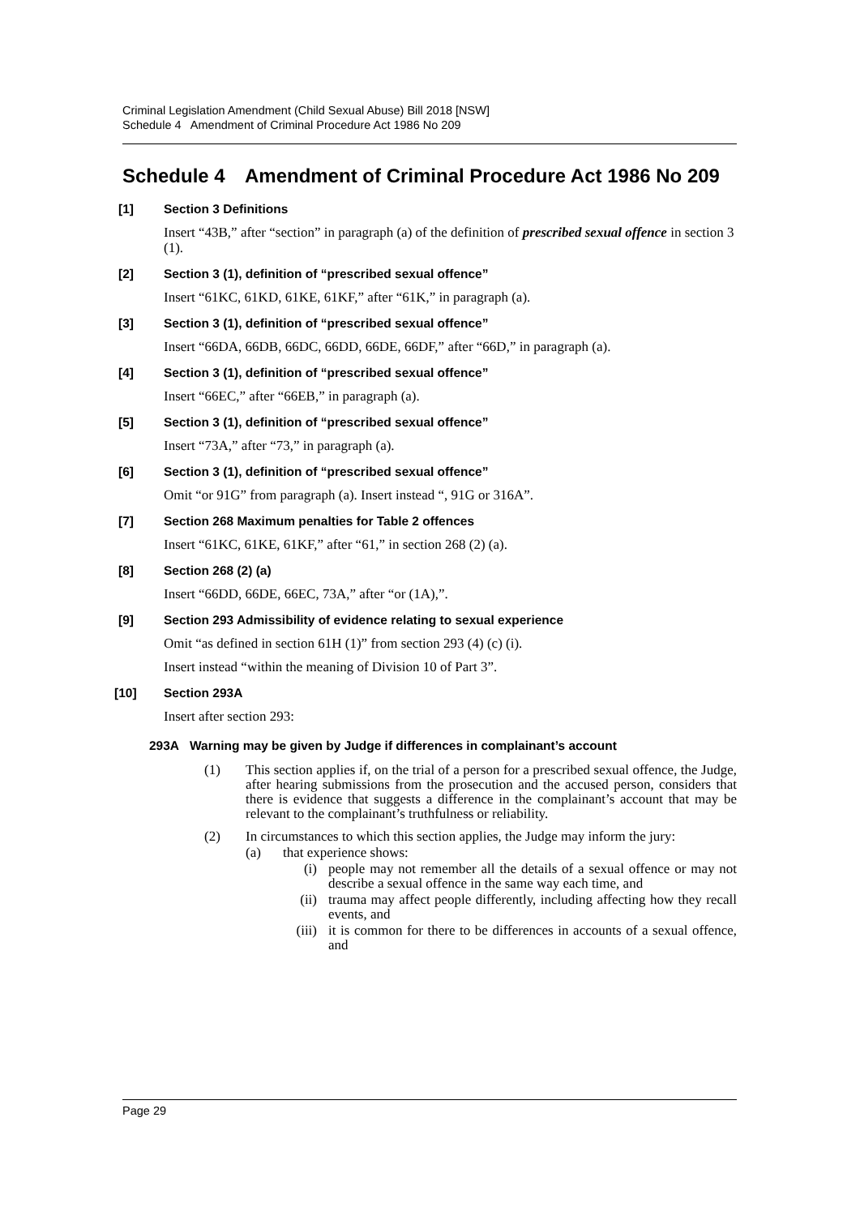Criminal Legislation Amendment (Child Sexual Abuse) Bill 2018 [NSW]
Schedule 4 Amendment of Criminal Procedure Act 1986 No 209
Schedule 4 Amendment of Criminal Procedure Act 1986 No 209
[1] Section 3 Definitions
Insert “43B,” after “section” in paragraph (a) of the definition of prescribed sexual offence in section 3 (1).
[2] Section 3 (1), definition of “prescribed sexual offence”
Insert “61KC, 61KD, 61KE, 61KF,” after “61K,” in paragraph (a).
[3] Section 3 (1), definition of “prescribed sexual offence”
Insert “66DA, 66DB, 66DC, 66DD, 66DE, 66DF,” after “66D,” in paragraph (a).
[4] Section 3 (1), definition of “prescribed sexual offence”
Insert “66EC,” after “66EB,” in paragraph (a).
[5] Section 3 (1), definition of “prescribed sexual offence”
Insert “73A,” after “73,” in paragraph (a).
[6] Section 3 (1), definition of “prescribed sexual offence”
Omit “or 91G” from paragraph (a). Insert instead “, 91G or 316A”.
[7] Section 268 Maximum penalties for Table 2 offences
Insert “61KC, 61KE, 61KF,” after “61,” in section 268 (2) (a).
[8] Section 268 (2) (a)
Insert “66DD, 66DE, 66EC, 73A,” after “or (1A),”.
[9] Section 293 Admissibility of evidence relating to sexual experience
Omit “as defined in section 61H (1)” from section 293 (4) (c) (i).
Insert instead “within the meaning of Division 10 of Part 3”.
[10] Section 293A
Insert after section 293:
293A Warning may be given by Judge if differences in complainant’s account
(1) This section applies if, on the trial of a person for a prescribed sexual offence, the Judge, after hearing submissions from the prosecution and the accused person, considers that there is evidence that suggests a difference in the complainant’s account that may be relevant to the complainant’s truthfulness or reliability.
(2) In circumstances to which this section applies, the Judge may inform the jury:
(a) that experience shows:
(i) people may not remember all the details of a sexual offence or may not describe a sexual offence in the same way each time, and
(ii) trauma may affect people differently, including affecting how they recall events, and
(iii) it is common for there to be differences in accounts of a sexual offence, and
Page 29